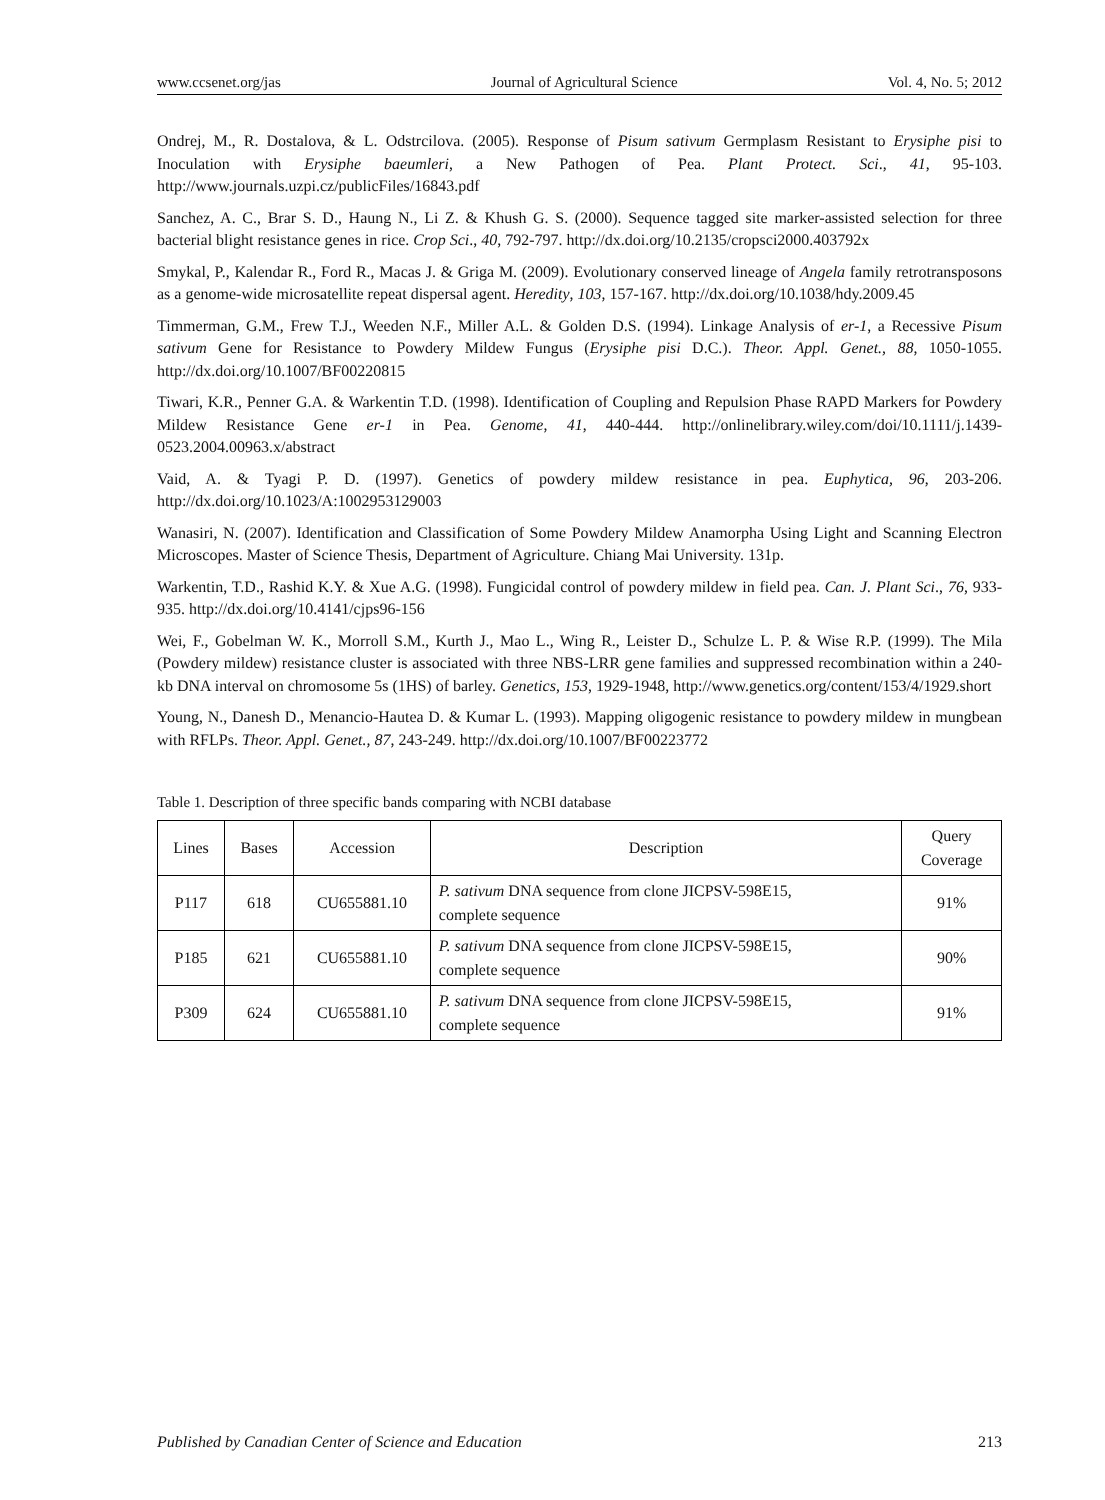www.ccsenet.org/jas Journal of Agricultural Science Vol. 4, No. 5; 2012
Ondrej, M., R. Dostalova, & L. Odstrcilova. (2005). Response of Pisum sativum Germplasm Resistant to Erysiphe pisi to Inoculation with Erysiphe baeumleri, a New Pathogen of Pea. Plant Protect. Sci., 41, 95-103. http://www.journals.uzpi.cz/publicFiles/16843.pdf
Sanchez, A. C., Brar S. D., Haung N., Li Z. & Khush G. S. (2000). Sequence tagged site marker-assisted selection for three bacterial blight resistance genes in rice. Crop Sci., 40, 792-797. http://dx.doi.org/10.2135/cropsci2000.403792x
Smykal, P., Kalendar R., Ford R., Macas J. & Griga M. (2009). Evolutionary conserved lineage of Angela family retrotransposons as a genome-wide microsatellite repeat dispersal agent. Heredity, 103, 157-167. http://dx.doi.org/10.1038/hdy.2009.45
Timmerman, G.M., Frew T.J., Weeden N.F., Miller A.L. & Golden D.S. (1994). Linkage Analysis of er-1, a Recessive Pisum sativum Gene for Resistance to Powdery Mildew Fungus (Erysiphe pisi D.C.). Theor. Appl. Genet., 88, 1050-1055. http://dx.doi.org/10.1007/BF00220815
Tiwari, K.R., Penner G.A. & Warkentin T.D. (1998). Identification of Coupling and Repulsion Phase RAPD Markers for Powdery Mildew Resistance Gene er-1 in Pea. Genome, 41, 440-444. http://onlinelibrary.wiley.com/doi/10.1111/j.1439-0523.2004.00963.x/abstract
Vaid, A. & Tyagi P. D. (1997). Genetics of powdery mildew resistance in pea. Euphytica, 96, 203-206. http://dx.doi.org/10.1023/A:1002953129003
Wanasiri, N. (2007). Identification and Classification of Some Powdery Mildew Anamorpha Using Light and Scanning Electron Microscopes. Master of Science Thesis, Department of Agriculture. Chiang Mai University. 131p.
Warkentin, T.D., Rashid K.Y. & Xue A.G. (1998). Fungicidal control of powdery mildew in field pea. Can. J. Plant Sci., 76, 933-935. http://dx.doi.org/10.4141/cjps96-156
Wei, F., Gobelman W. K., Morroll S.M., Kurth J., Mao L., Wing R., Leister D., Schulze L. P. & Wise R.P. (1999). The Mila (Powdery mildew) resistance cluster is associated with three NBS-LRR gene families and suppressed recombination within a 240-kb DNA interval on chromosome 5s (1HS) of barley. Genetics, 153, 1929-1948, http://www.genetics.org/content/153/4/1929.short
Young, N., Danesh D., Menancio-Hautea D. & Kumar L. (1993). Mapping oligogenic resistance to powdery mildew in mungbean with RFLPs. Theor. Appl. Genet., 87, 243-249. http://dx.doi.org/10.1007/BF00223772
Table 1. Description of three specific bands comparing with NCBI database
| Lines | Bases | Accession | Description | Query Coverage |
| --- | --- | --- | --- | --- |
| P117 | 618 | CU655881.10 | P. sativum DNA sequence from clone JICPSV-598E15, complete sequence | 91% |
| P185 | 621 | CU655881.10 | P. sativum DNA sequence from clone JICPSV-598E15, complete sequence | 90% |
| P309 | 624 | CU655881.10 | P. sativum DNA sequence from clone JICPSV-598E15, complete sequence | 91% |
Published by Canadian Center of Science and Education 213